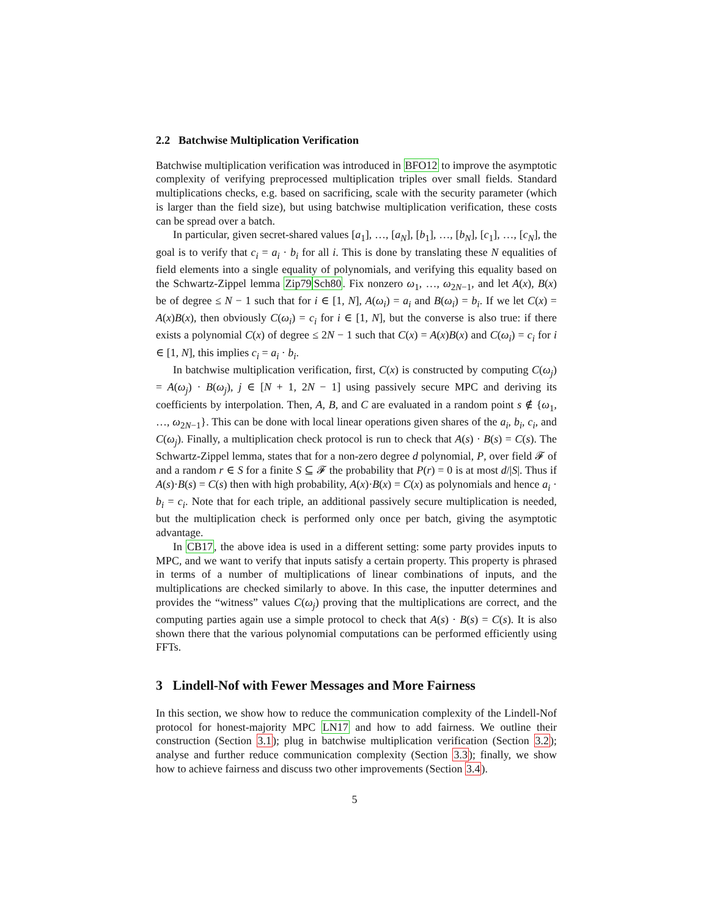2.2 Batchwise Multiplication Verification
Batchwise multiplication verification was introduced in BFO12 to improve the asymptotic complexity of verifying preprocessed multiplication triples over small fields. Standard multiplications checks, e.g. based on sacrificing, scale with the security parameter (which is larger than the field size), but using batchwise multiplication verification, these costs can be spread over a batch.
In particular, given secret-shared values [a<sub>1</sub>], …, [a<sub>N</sub>], [b<sub>1</sub>], …, [b<sub>N</sub>], [c<sub>1</sub>], …, [c<sub>N</sub>], the goal is to verify that c<sub>i</sub> = a<sub>i</sub> · b<sub>i</sub> for all i. This is done by translating these N equalities of field elements into a single equality of polynomials, and verifying this equality based on the Schwartz-Zippel lemma Zip79 Sch80. Fix nonzero ω<sub>1</sub>, …, ω<sub>2N−1</sub>, and let A(x), B(x) be of degree ≤ N − 1 such that for i ∈ [1, N], A(ω<sub>i</sub>) = a<sub>i</sub> and B(ω<sub>i</sub>) = b<sub>i</sub>. If we let C(x) = A(x)B(x), then obviously C(ω<sub>i</sub>) = c<sub>i</sub> for i ∈ [1, N], but the converse is also true: if there exists a polynomial C(x) of degree ≤ 2N − 1 such that C(x) = A(x)B(x) and C(ω<sub>i</sub>) = c<sub>i</sub> for i ∈ [1, N], this implies c<sub>i</sub> = a<sub>i</sub> · b<sub>i</sub>.
In batchwise multiplication verification, first, C(x) is constructed by computing C(ω<sub>j</sub>) = A(ω<sub>j</sub>) · B(ω<sub>j</sub>), j ∈ [N + 1, 2N − 1] using passively secure MPC and deriving its coefficients by interpolation. Then, A, B, and C are evaluated in a random point s ∉ {ω<sub>1</sub>, …, ω<sub>2N−1</sub>}. This can be done with local linear operations given shares of the a<sub>i</sub>, b<sub>i</sub>, c<sub>i</sub>, and C(ω<sub>j</sub>). Finally, a multiplication check protocol is run to check that A(s) · B(s) = C(s). The Schwartz-Zippel lemma, states that for a non-zero degree d polynomial, P, over field 𝓕 of and a random r ∈ S for a finite S ⊆ 𝓕 the probability that P(r) = 0 is at most d/|S|. Thus if A(s)·B(s) = C(s) then with high probability, A(x)·B(x) = C(x) as polynomials and hence a<sub>i</sub> · b<sub>i</sub> = c<sub>i</sub>. Note that for each triple, an additional passively secure multiplication is needed, but the multiplication check is performed only once per batch, giving the asymptotic advantage.
In CB17, the above idea is used in a different setting: some party provides inputs to MPC, and we want to verify that inputs satisfy a certain property. This property is phrased in terms of a number of multiplications of linear combinations of inputs, and the multiplications are checked similarly to above. In this case, the inputter determines and provides the “witness” values C(ω<sub>j</sub>) proving that the multiplications are correct, and the computing parties again use a simple protocol to check that A(s) · B(s) = C(s). It is also shown there that the various polynomial computations can be performed efficiently using FFTs.
3 Lindell-Nof with Fewer Messages and More Fairness
In this section, we show how to reduce the communication complexity of the Lindell-Nof protocol for honest-majority MPC LN17 and how to add fairness. We outline their construction (Section 3.1); plug in batchwise multiplication verification (Section 3.2); analyse and further reduce communication complexity (Section 3.3); finally, we show how to achieve fairness and discuss two other improvements (Section 3.4).
5